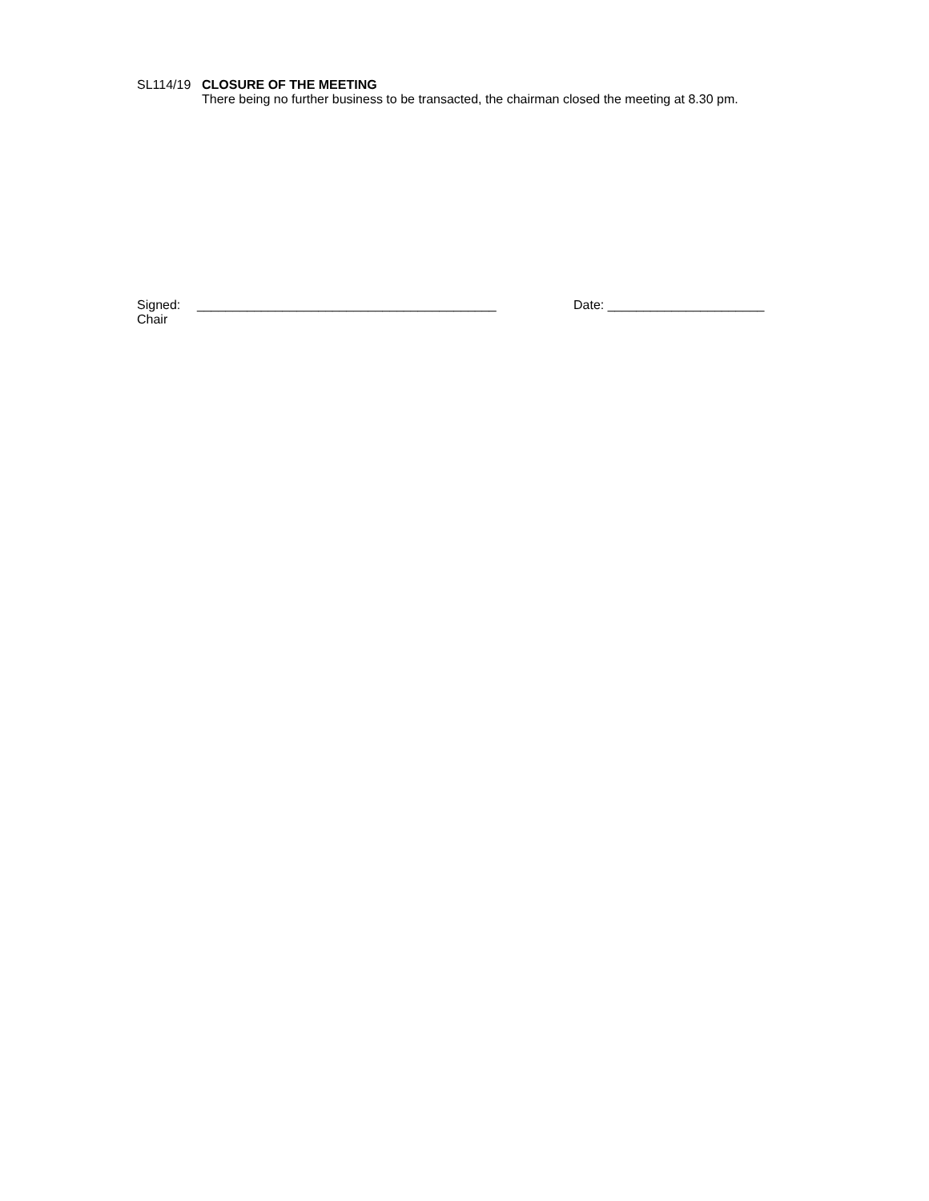SL114/19 CLOSURE OF THE MEETING
There being no further business to be transacted, the chairman closed the meeting at 8.30 pm.
Signed: __________________________________________ Date: ______________________
Chair